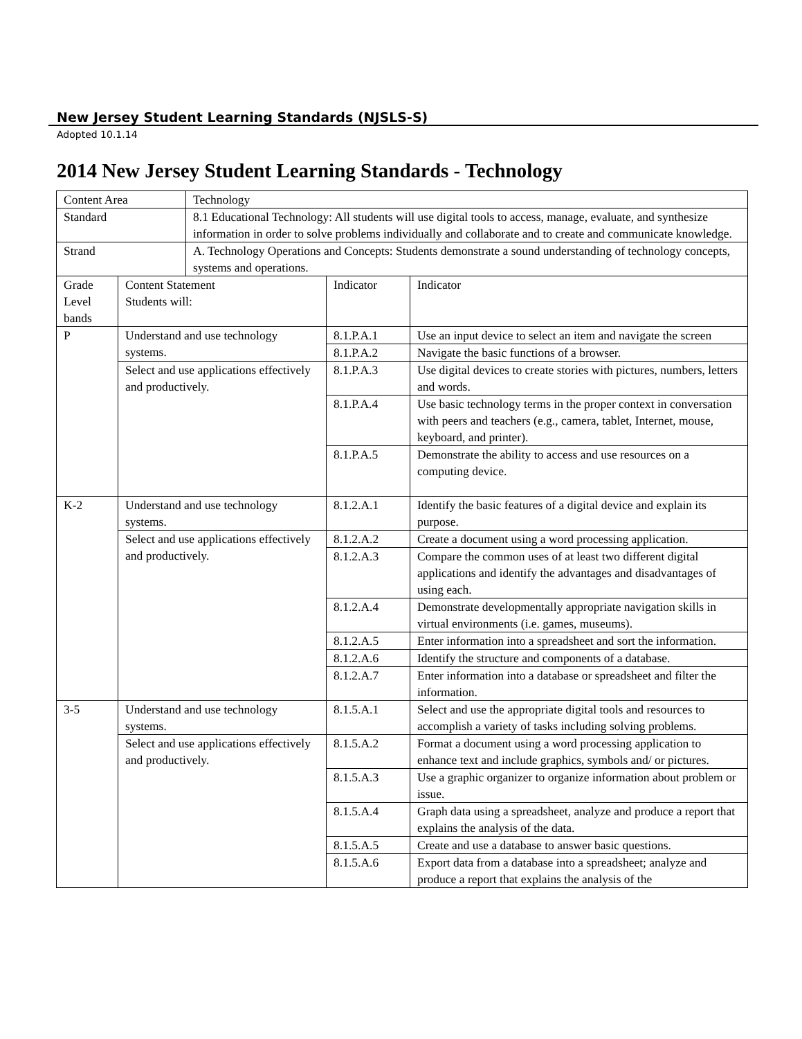New Jersey Student Learning Standards (NJSLS-S)
Adopted 10.1.14
2014 New Jersey Student Learning Standards - Technology
| Content Area | | Technology | | |
| Standard | | 8.1 Educational Technology: All students will use digital tools to access, manage, evaluate, and synthesize information in order to solve problems individually and collaborate and to create and communicate knowledge. | | |
| Strand | | A. Technology Operations and Concepts: Students demonstrate a sound understanding of technology concepts, systems and operations. | | |
| Grade Level bands | Content Statement Students will: | | Indicator | Indicator |
| P | Understand and use technology systems. | | 8.1.P.A.1 | Use an input device to select an item and navigate the screen |
| | | | 8.1.P.A.2 | Navigate the basic functions of a browser. |
| | Select and use applications effectively and productively. | | 8.1.P.A.3 | Use digital devices to create stories with pictures, numbers, letters and words. |
| | | | 8.1.P.A.4 | Use basic technology terms in the proper context in conversation with peers and teachers (e.g., camera, tablet, Internet, mouse, keyboard, and printer). |
| | | | 8.1.P.A.5 | Demonstrate the ability to access and use resources on a computing device. |
| K-2 | Understand and use technology systems. | | 8.1.2.A.1 | Identify the basic features of a digital device and explain its purpose. |
| | Select and use applications effectively and productively. | | 8.1.2.A.2 | Create a document using a word processing application. |
| | | | 8.1.2.A.3 | Compare the common uses of at least two different digital applications and identify the advantages and disadvantages of using each. |
| | | | 8.1.2.A.4 | Demonstrate developmentally appropriate navigation skills in virtual environments (i.e. games, museums). |
| | | | 8.1.2.A.5 | Enter information into a spreadsheet and sort the information. |
| | | | 8.1.2.A.6 | Identify the structure and components of a database. |
| | | | 8.1.2.A.7 | Enter information into a database or spreadsheet and filter the information. |
| 3-5 | Understand and use technology systems. | | 8.1.5.A.1 | Select and use the appropriate digital tools and resources to accomplish a variety of tasks including solving problems. |
| | Select and use applications effectively and productively. | | 8.1.5.A.2 | Format a document using a word processing application to enhance text and include graphics, symbols and/ or pictures. |
| | | | 8.1.5.A.3 | Use a graphic organizer to organize information about problem or issue. |
| | | | 8.1.5.A.4 | Graph data using a spreadsheet, analyze and produce a report that explains the analysis of the data. |
| | | | 8.1.5.A.5 | Create and use a database to answer basic questions. |
| | | | 8.1.5.A.6 | Export data from a database into a spreadsheet; analyze and produce a report that explains the analysis of the |